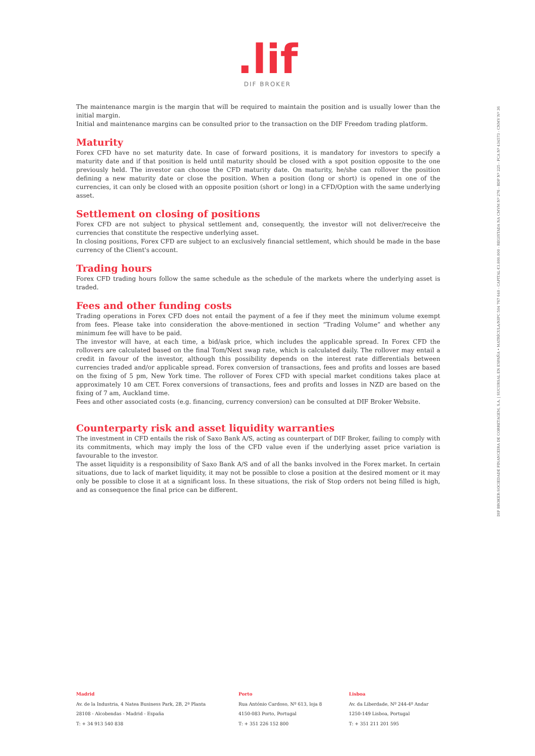.lif
DIF BROKER
The maintenance margin is the margin that will be required to maintain the position and is usually lower than the initial margin.
Initial and maintenance margins can be consulted prior to the transaction on the DIF Freedom trading platform.
Maturity
Forex CFD have no set maturity date. In case of forward positions, it is mandatory for investors to specify a maturity date and if that position is held until maturity should be closed with a spot position opposite to the one previously held. The investor can choose the CFD maturity date. On maturity, he/she can rollover the position defining a new maturity date or close the position. When a position (long or short) is opened in one of the currencies, it can only be closed with an opposite position (short or long) in a CFD/Option with the same underlying asset.
Settlement on closing of positions
Forex CFD are not subject to physical settlement and, consequently, the investor will not deliver/receive the currencies that constitute the respective underlying asset.
In closing positions, Forex CFD are subject to an exclusively financial settlement, which should be made in the base currency of the Client's account.
Trading hours
Forex CFD trading hours follow the same schedule as the schedule of the markets where the underlying asset is traded.
Fees and other funding costs
Trading operations in Forex CFD does not entail the payment of a fee if they meet the minimum volume exempt from fees. Please take into consideration the above-mentioned in section “Trading Volume” and whether any minimum fee will have to be paid.
The investor will have, at each time, a bid/ask price, which includes the applicable spread. In Forex CFD the rollovers are calculated based on the final Tom/Next swap rate, which is calculated daily. The rollover may entail a credit in favour of the investor, although this possibility depends on the interest rate differentials between currencies traded and/or applicable spread. Forex conversion of transactions, fees and profits and losses are based on the fixing of 5 pm, New York time. The rollover of Forex CFD with special market conditions takes place at approximately 10 am CET. Forex conversions of transactions, fees and profits and losses in NZD are based on the fixing of 7 am, Auckland time.
Fees and other associated costs (e.g. financing, currency conversion) can be consulted at DIF Broker Website.
Counterparty risk and asset liquidity warranties
The investment in CFD entails the risk of Saxo Bank A/S, acting as counterpart of DIF Broker, failing to comply with its commitments, which may imply the loss of the CFD value even if the underlying asset price variation is favourable to the investor.
The asset liquidity is a responsibility of Saxo Bank A/S and of all the banks involved in the Forex market. In certain situations, due to lack of market liquidity, it may not be possible to close a position at the desired moment or it may only be possible to close it at a significant loss. In these situations, the risk of Stop orders not being filled is high, and as consequence the final price can be different.
DIF BROKER-SOCIEDADE FINANCEIRA DE CORRETAGEM, S.A. | SUCURSAL EN ESPAÑA • MATRÍCULA/NIPC 504 767 640 - CAPITAL €3.800.000 - REGISTADA NA CMVM Nº 276 - BDP Nº 225 - FCA Nº 434573 - CNMV Nº 36
Madrid
Av. de la Industria, 4 Natea Business Park, 2B, 2ª Planta
28108 - Alcobendas - Madrid - España
T: + 34 913 540 838
Porto
Rua António Cardoso, Nº 613, loja 8
4150-083 Porto, Portugal
T: + 351 226 152 800
Lisboa
Av. da Liberdade, Nº 244-4º Andar
1250-149 Lisboa, Portugal
T: + 351 211 201 595